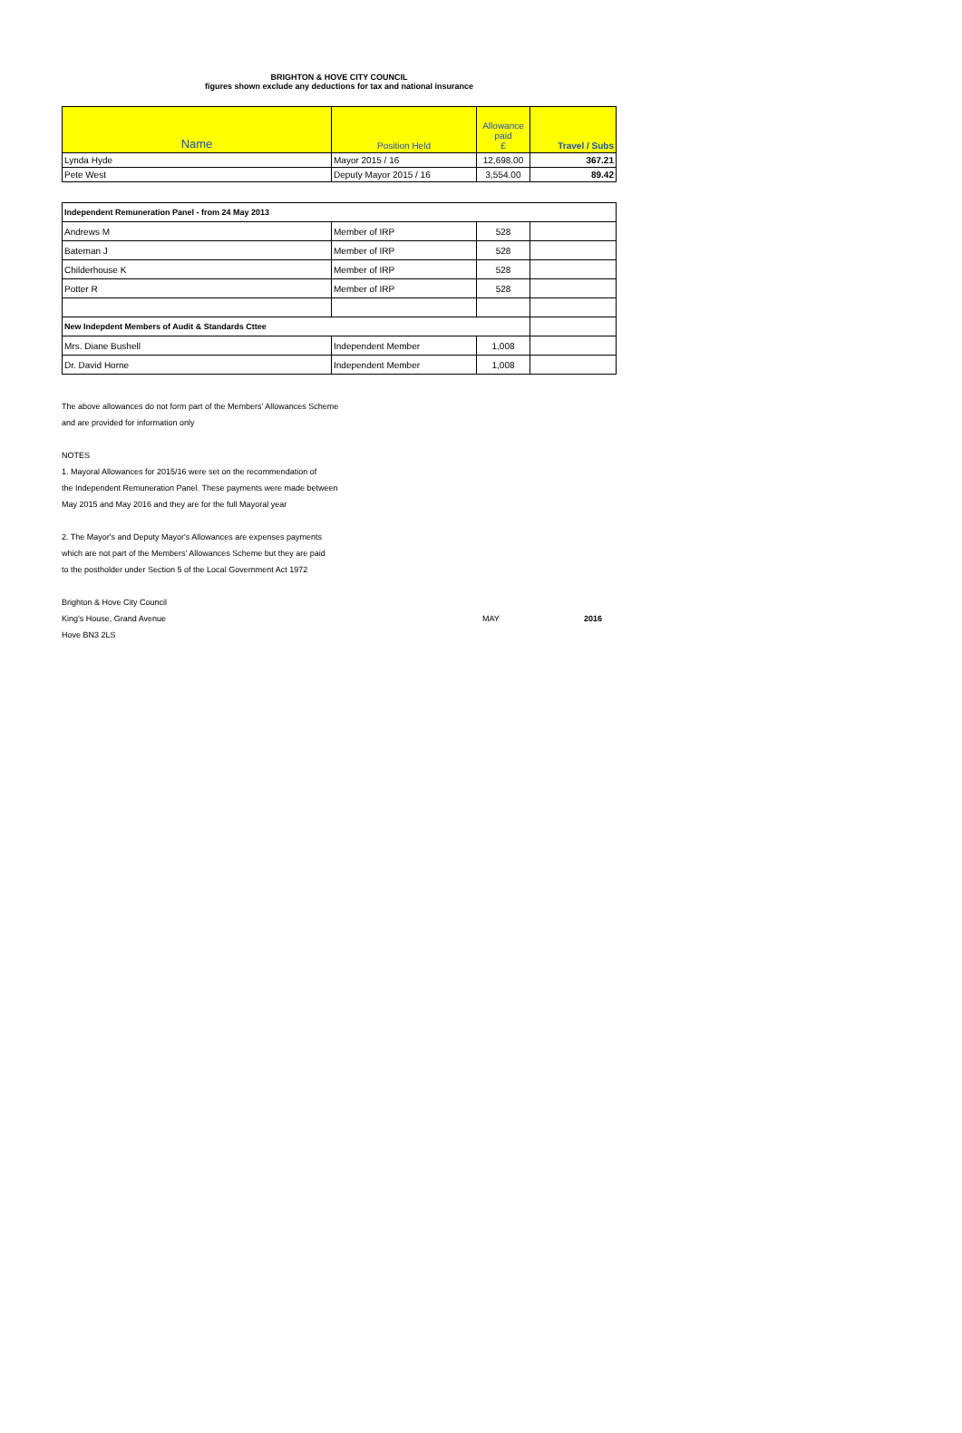BRIGHTON & HOVE CITY COUNCIL
figures shown exclude any deductions for tax and national insurance
| Name | Position Held | Allowance paid £ | Travel / Subs |
| --- | --- | --- | --- |
| Lynda Hyde | Mayor 2015 / 16 | 12,698.00 | 367.21 |
| Pete West | Deputy Mayor 2015 / 16 | 3,554.00 | 89.42 |
| Independent Remuneration Panel - from 24 May 2013 | | | |
| Andrews M | Member of IRP | 528 | |
| Bateman J | Member of IRP | 528 | |
| Childerhouse K | Member of IRP | 528 | |
| Potter R | Member of IRP | 528 | |
| New Indepdent Members of Audit & Standards Cttee | | | |
| Mrs. Diane Bushell | Independent Member | 1,008 | |
| Dr. David Horne | Independent Member | 1,008 | |
The above allowances do not form part of the Members' Allowances Scheme
and are provided for information only
NOTES
1. Mayoral Allowances for 2015/16 were set on the recommendation of
the Independent Remuneration Panel. These payments were made between
May 2015 and May 2016 and they are for the full Mayoral year
2. The Mayor's and Deputy Mayor's Allowances are expenses payments
which are not part of the Members' Allowances Scheme but they are paid
to the postholder under Section 5 of the Local Government Act 1972
Brighton & Hove City Council
King's House, Grand Avenue MAY 2016
Hove BN3 2LS